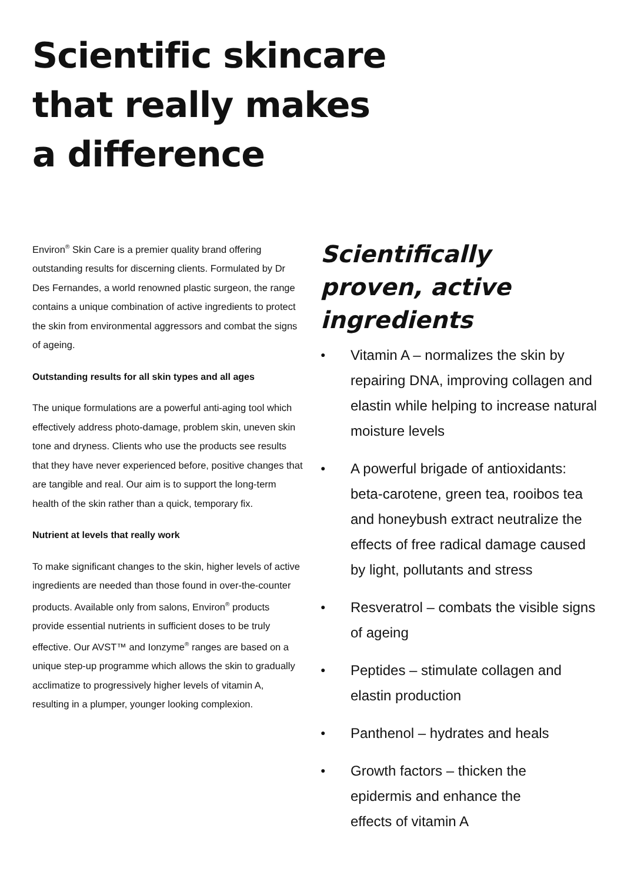Scientific skincare
that really makes
a difference
Environ<sup>®</sup> Skin Care is a premier quality brand offering outstanding results for discerning clients. Formulated by Dr Des Fernandes, a world renowned plastic surgeon, the range contains a unique combination of active ingredients to protect the skin from environmental aggressors and combat the signs of ageing.
Outstanding results for all skin types and all ages
The unique formulations are a powerful anti-aging tool which effectively address photo-damage, problem skin, uneven skin tone and dryness. Clients who use the products see results that they have never experienced before, positive changes that are tangible and real. Our aim is to support the long-term health of the skin rather than a quick, temporary fix.
Nutrient at levels that really work
To make significant changes to the skin, higher levels of active ingredients are needed than those found in over-the-counter products. Available only from salons, Environ<sup>®</sup> products provide essential nutrients in sufficient doses to be truly effective. Our AVST™ and Ionzyme<sup>®</sup> ranges are based on a unique step-up programme which allows the skin to gradually acclimatize to progressively higher levels of vitamin A, resulting in a plumper, younger looking complexion.
Scientifically proven, active ingredients
● Vitamin A – normalizes the skin by repairing DNA, improving collagen and elastin while helping to increase natural moisture levels
● A powerful brigade of antioxidants: beta-carotene, green tea, rooibos tea and honeybush extract neutralize the effects of free radical damage caused by light, pollutants and stress
● Resveratrol – combats the visible signs of ageing
● Peptides – stimulate collagen and elastin production
● Panthenol – hydrates and heals
● Growth factors – thicken the
epidermis and enhance the
effects of vitamin A